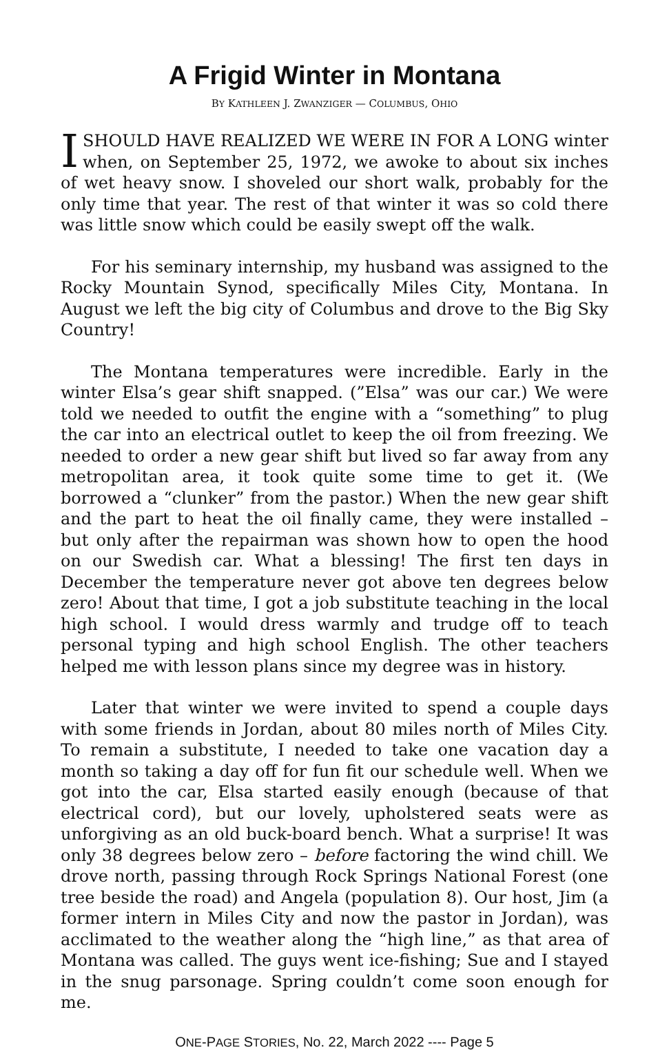A Frigid Winter in Montana
BY KATHLEEN J. ZWANZIGER — COLUMBUS, OHIO
ISHOULD HAVE REALIZED WE WERE IN FOR A LONG winter when, on September 25, 1972, we awoke to about six inches of wet heavy snow. I shoveled our short walk, probably for the only time that year. The rest of that winter it was so cold there was little snow which could be easily swept off the walk.
For his seminary internship, my husband was assigned to the Rocky Mountain Synod, specifically Miles City, Montana. In August we left the big city of Columbus and drove to the Big Sky Country!
The Montana temperatures were incredible. Early in the winter Elsa’s gear shift snapped. (”Elsa” was our car.) We were told we needed to outfit the engine with a “something” to plug the car into an electrical outlet to keep the oil from freezing. We needed to order a new gear shift but lived so far away from any metropolitan area, it took quite some time to get it. (We borrowed a “clunker” from the pastor.) When the new gear shift and the part to heat the oil finally came, they were installed – but only after the repairman was shown how to open the hood on our Swedish car. What a blessing! The first ten days in December the temperature never got above ten degrees below zero! About that time, I got a job substitute teaching in the local high school. I would dress warmly and trudge off to teach personal typing and high school English. The other teachers helped me with lesson plans since my degree was in history.
Later that winter we were invited to spend a couple days with some friends in Jordan, about 80 miles north of Miles City. To remain a substitute, I needed to take one vacation day a month so taking a day off for fun fit our schedule well. When we got into the car, Elsa started easily enough (because of that electrical cord), but our lovely, upholstered seats were as unforgiving as an old buck-board bench. What a surprise! It was only 38 degrees below zero – before factoring the wind chill. We drove north, passing through Rock Springs National Forest (one tree beside the road) and Angela (population 8). Our host, Jim (a former intern in Miles City and now the pastor in Jordan), was acclimated to the weather along the “high line,” as that area of Montana was called. The guys went ice-fishing; Sue and I stayed in the snug parsonage. Spring couldn’t come soon enough for me.
ONE-PAGE STORIES, No. 22, March 2022 ---- Page 5